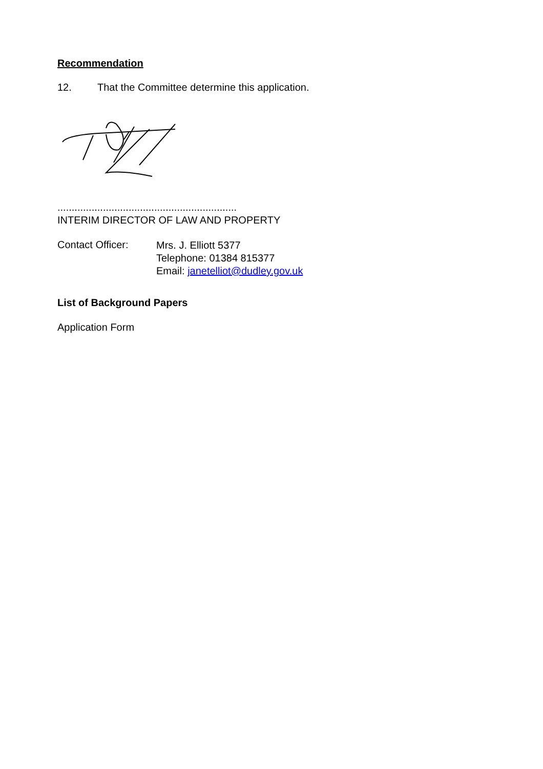Recommendation
12. That the Committee determine this application.
...............................................................
INTERIM DIRECTOR OF LAW AND PROPERTY
Contact Officer:
Mrs. J. Elliott 5377
Telephone: 01384 815377
Email: janetelliot@dudley.gov.uk
List of Background Papers
Application Form